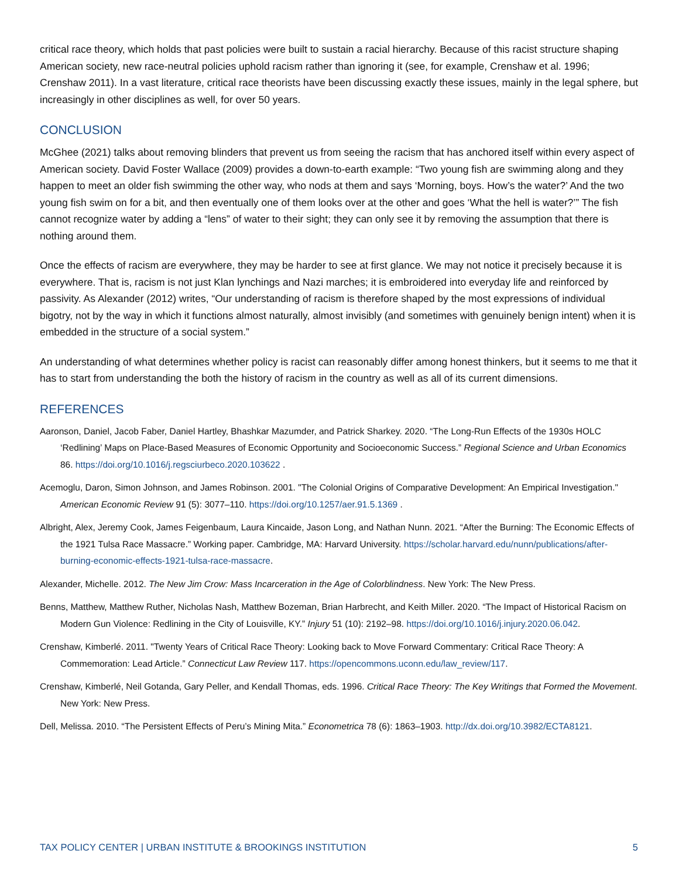critical race theory, which holds that past policies were built to sustain a racial hierarchy. Because of this racist structure shaping American society, new race-neutral policies uphold racism rather than ignoring it (see, for example, Crenshaw et al. 1996; Crenshaw 2011). In a vast literature, critical race theorists have been discussing exactly these issues, mainly in the legal sphere, but increasingly in other disciplines as well, for over 50 years.
CONCLUSION
McGhee (2021) talks about removing blinders that prevent us from seeing the racism that has anchored itself within every aspect of American society. David Foster Wallace (2009) provides a down-to-earth example: “Two young fish are swimming along and they happen to meet an older fish swimming the other way, who nods at them and says ‘Morning, boys. How’s the water?’ And the two young fish swim on for a bit, and then eventually one of them looks over at the other and goes ‘What the hell is water?’” The fish cannot recognize water by adding a “lens” of water to their sight; they can only see it by removing the assumption that there is nothing around them.
Once the effects of racism are everywhere, they may be harder to see at first glance. We may not notice it precisely because it is everywhere. That is, racism is not just Klan lynchings and Nazi marches; it is embroidered into everyday life and reinforced by passivity. As Alexander (2012) writes, “Our understanding of racism is therefore shaped by the most expressions of individual bigotry, not by the way in which it functions almost naturally, almost invisibly (and sometimes with genuinely benign intent) when it is embedded in the structure of a social system.”
An understanding of what determines whether policy is racist can reasonably differ among honest thinkers, but it seems to me that it has to start from understanding the both the history of racism in the country as well as all of its current dimensions.
REFERENCES
Aaronson, Daniel, Jacob Faber, Daniel Hartley, Bhashkar Mazumder, and Patrick Sharkey. 2020. “The Long-Run Effects of the 1930s HOLC ‘Redlining’ Maps on Place-Based Measures of Economic Opportunity and Socioeconomic Success.” Regional Science and Urban Economics 86. https://doi.org/10.1016/j.regsciurbeco.2020.103622 .
Acemoglu, Daron, Simon Johnson, and James Robinson. 2001. "The Colonial Origins of Comparative Development: An Empirical Investigation." American Economic Review 91 (5): 3077–110. https://doi.org/10.1257/aer.91.5.1369 .
Albright, Alex, Jeremy Cook, James Feigenbaum, Laura Kincaide, Jason Long, and Nathan Nunn. 2021. “After the Burning: The Economic Effects of the 1921 Tulsa Race Massacre.” Working paper. Cambridge, MA: Harvard University. https://scholar.harvard.edu/nunn/publications/after-burning-economic-effects-1921-tulsa-race-massacre.
Alexander, Michelle. 2012. The New Jim Crow: Mass Incarceration in the Age of Colorblindness. New York: The New Press.
Benns, Matthew, Matthew Ruther, Nicholas Nash, Matthew Bozeman, Brian Harbrecht, and Keith Miller. 2020. “The Impact of Historical Racism on Modern Gun Violence: Redlining in the City of Louisville, KY.” Injury 51 (10): 2192–98. https://doi.org/10.1016/j.injury.2020.06.042.
Crenshaw, Kimberlé. 2011. "Twenty Years of Critical Race Theory: Looking back to Move Forward Commentary: Critical Race Theory: A Commemoration: Lead Article.” Connecticut Law Review 117. https://opencommons.uconn.edu/law_review/117.
Crenshaw, Kimberlé, Neil Gotanda, Gary Peller, and Kendall Thomas, eds. 1996. Critical Race Theory: The Key Writings that Formed the Movement. New York: New Press.
Dell, Melissa. 2010. “The Persistent Effects of Peru’s Mining Mita.” Econometrica 78 (6): 1863–1903. http://dx.doi.org/10.3982/ECTA8121.
TAX POLICY CENTER | URBAN INSTITUTE & BROOKINGS INSTITUTION 5